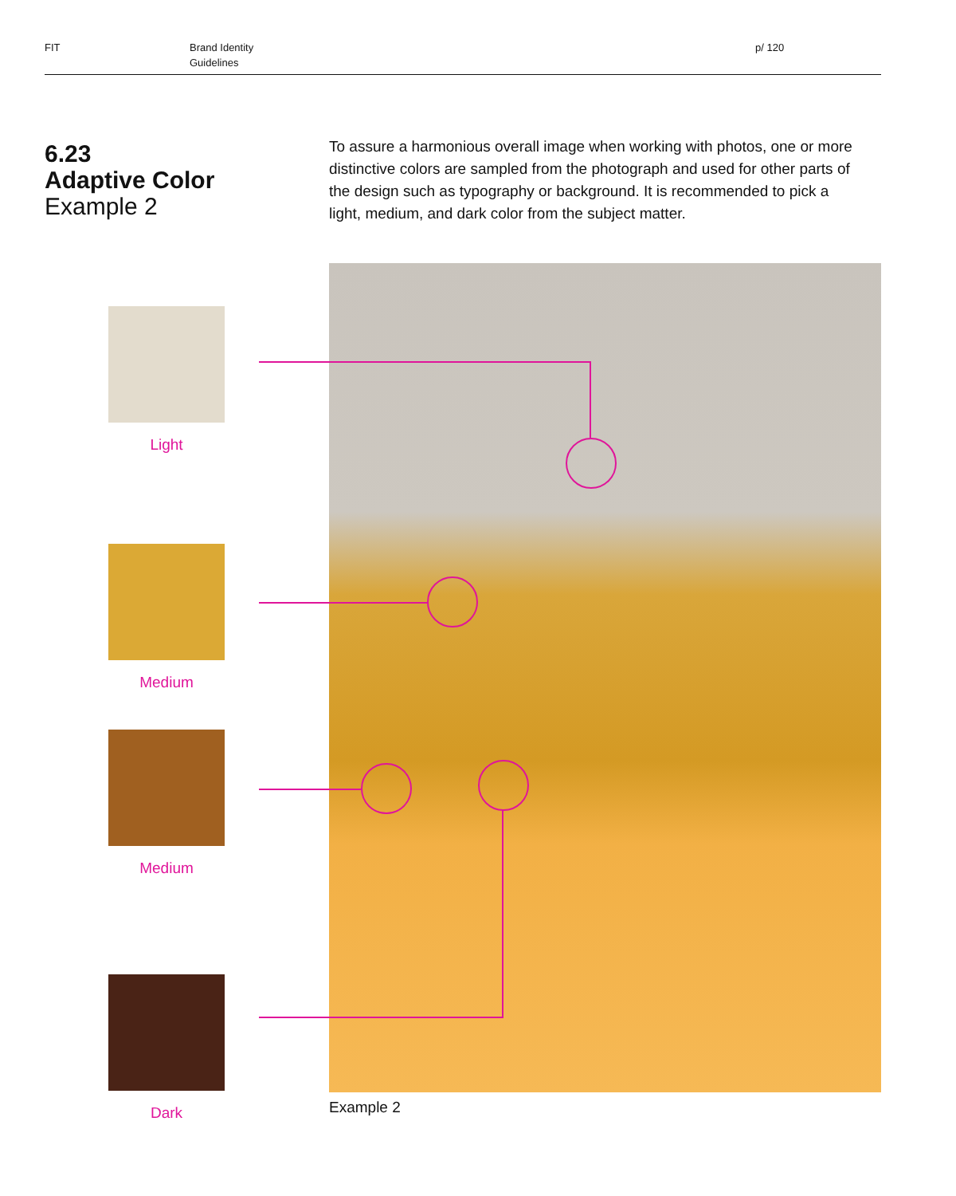FIT Brand Identity
Guidelines
p/ 120
6.23
Adaptive Color
Example 2
To assure a harmonious overall image when working with photos, one or more distinctive colors are sampled from the photograph and used for other parts of the design such as typography or background. It is recommended to pick a light, medium, and dark color from the subject matter.
Light
Medium
Medium
Dark Example 2